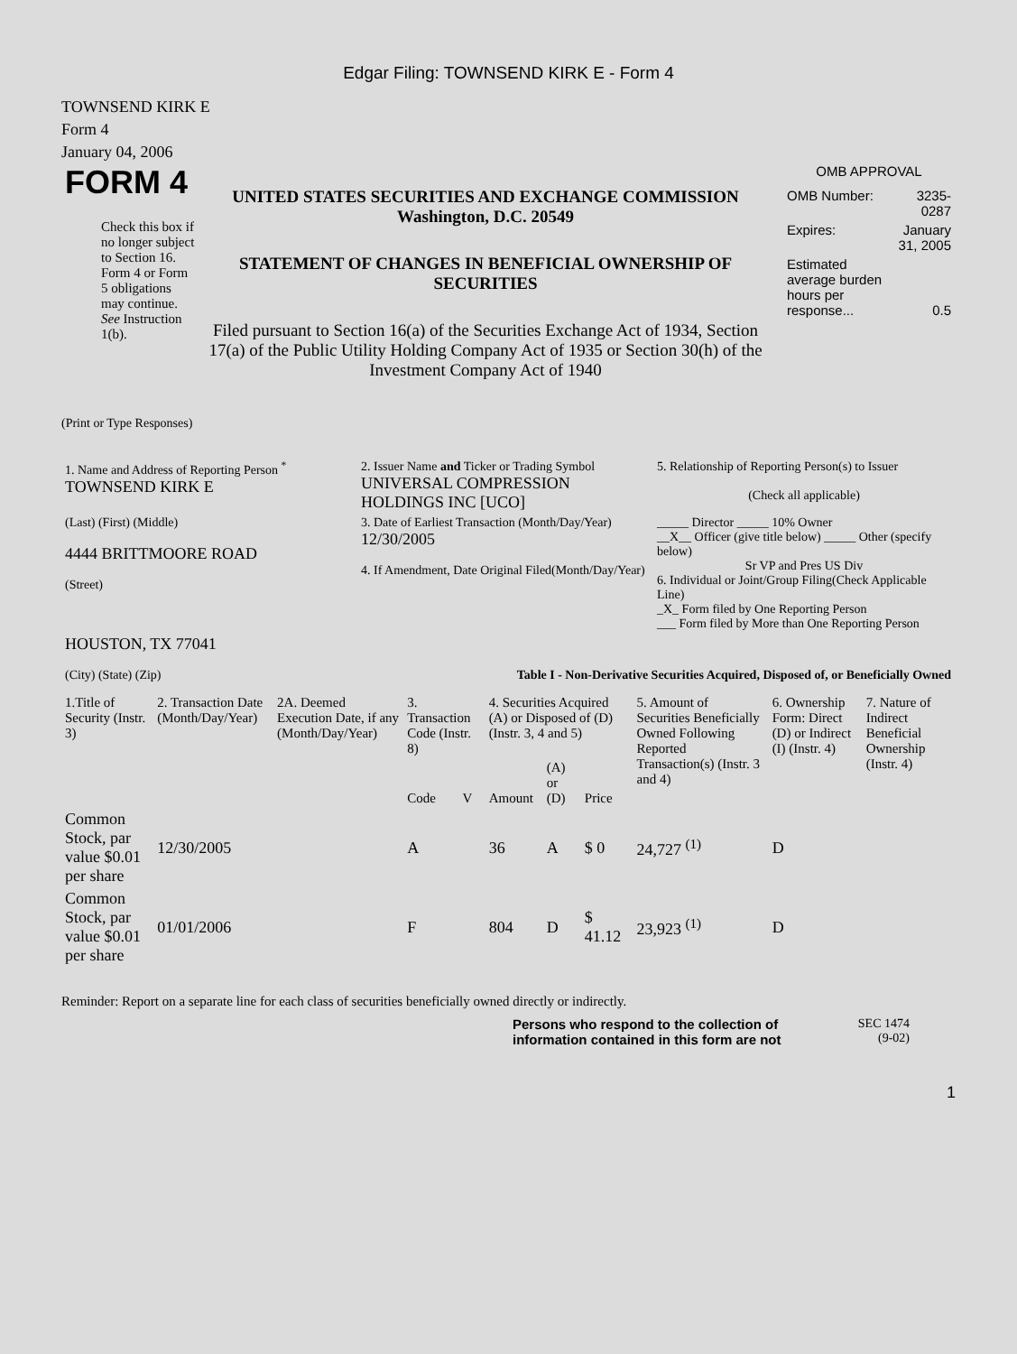Edgar Filing: TOWNSEND KIRK E - Form 4
TOWNSEND KIRK E
Form 4
January 04, 2006
FORM 4
Check this box if no longer subject to Section 16. Form 4 or Form 5 obligations may continue. See Instruction 1(b).
UNITED STATES SECURITIES AND EXCHANGE COMMISSION
Washington, D.C. 20549
STATEMENT OF CHANGES IN BENEFICIAL OWNERSHIP OF SECURITIES
Filed pursuant to Section 16(a) of the Securities Exchange Act of 1934, Section 17(a) of the Public Utility Holding Company Act of 1935 or Section 30(h) of the Investment Company Act of 1940
OMB APPROVAL
| OMB Number: | 3235-0287 |
| Expires: | January 31, 2005 |
| Estimated average burden hours per response... | 0.5 |
(Print or Type Responses)
| 1. Name and Address of Reporting Person <sup>*</sup> TOWNSEND KIRK E | 2. Issuer Name and Ticker or Trading Symbol UNIVERSAL COMPRESSION HOLDINGS INC [UCO] | 5. Relationship of Reporting Person(s) to Issuer (Check all applicable) |
| (Last) (First) (Middle) 4444 BRITTMOORE ROAD (Street) | 3. Date of Earliest Transaction (Month/Day/Year) 12/30/2005 4. If Amendment, Date Original Filed(Month/Day/Year) | _____ Director _____ 10% Owner __X__ Officer (give title below) _____ Other (specify below) Sr VP and Pres US Div 6. Individual or Joint/Group Filing(Check Applicable Line) _X_ Form filed by One Reporting Person ___ Form filed by More than One Reporting Person |
| HOUSTON, TX 77041 (City) (State) (Zip) | Table I - Non-Derivative Securities Acquired, Disposed of, or Beneficially Owned | |
| 1.Title of Security (Instr. 3) | 2. Transaction Date (Month/Day/Year) | 2A. Deemed Execution Date, if any (Month/Day/Year) | 3. Transaction Code (Instr. 8) | | 4. Securities Acquired (A) or Disposed of (D) (Instr. 3, 4 and 5) | | | 5. Amount of Securities Beneficially Owned Following Reported Transaction(s) (Instr. 3 and 4) | 6. Ownership Form: Direct (D) or Indirect (I) (Instr. 4) | 7. Nature of Indirect Beneficial Ownership (Instr. 4) |
| --- | --- | --- | --- | --- | --- | --- | --- | --- | --- | --- |
| | | | Code | V | Amount | (A) or (D) | Price | | | |
| Common Stock, par value $0.01 per share | 12/30/2005 | | A | | 36 | A | $ 0 | 24,727 <sup>(1)</sup> | D | |
| Common Stock, par value $0.01 per share | 01/01/2006 | | F | | 804 | D | $ 41.12 | 23,923 <sup>(1)</sup> | D | |
Reminder: Report on a separate line for each class of securities beneficially owned directly or indirectly.
Persons who respond to the collection of information contained in this form are not
SEC 1474
(9-02)
1